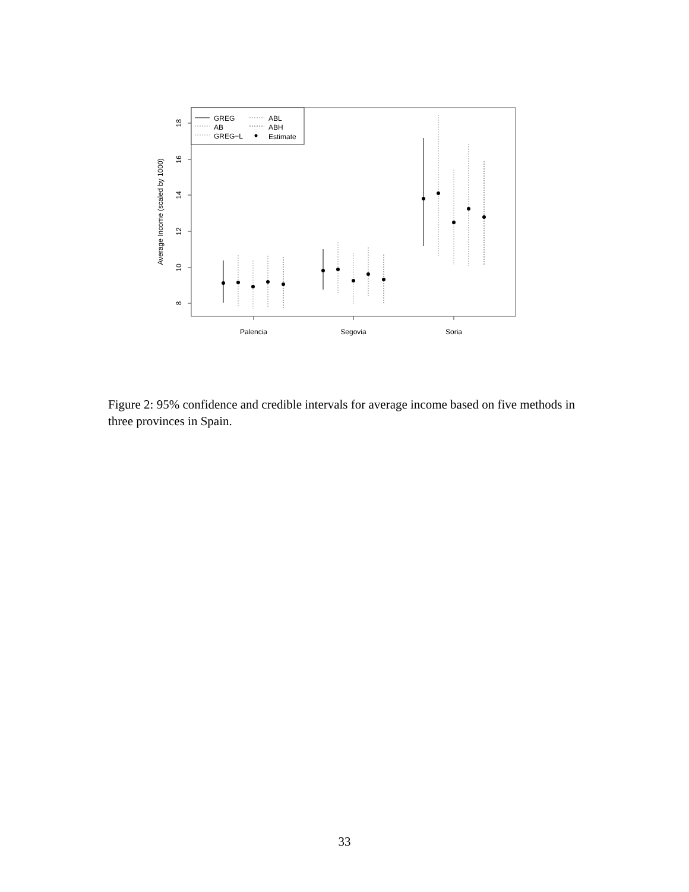8
10
12
14
16
18
Average Income (scaled by 1000)
Palencia
Segovia
Soria
GREG
AB
GREG−L
ABL
ABH
Estimate
Figure 2: 95% confidence and credible intervals for average income based on five methods in three provinces in Spain.
33